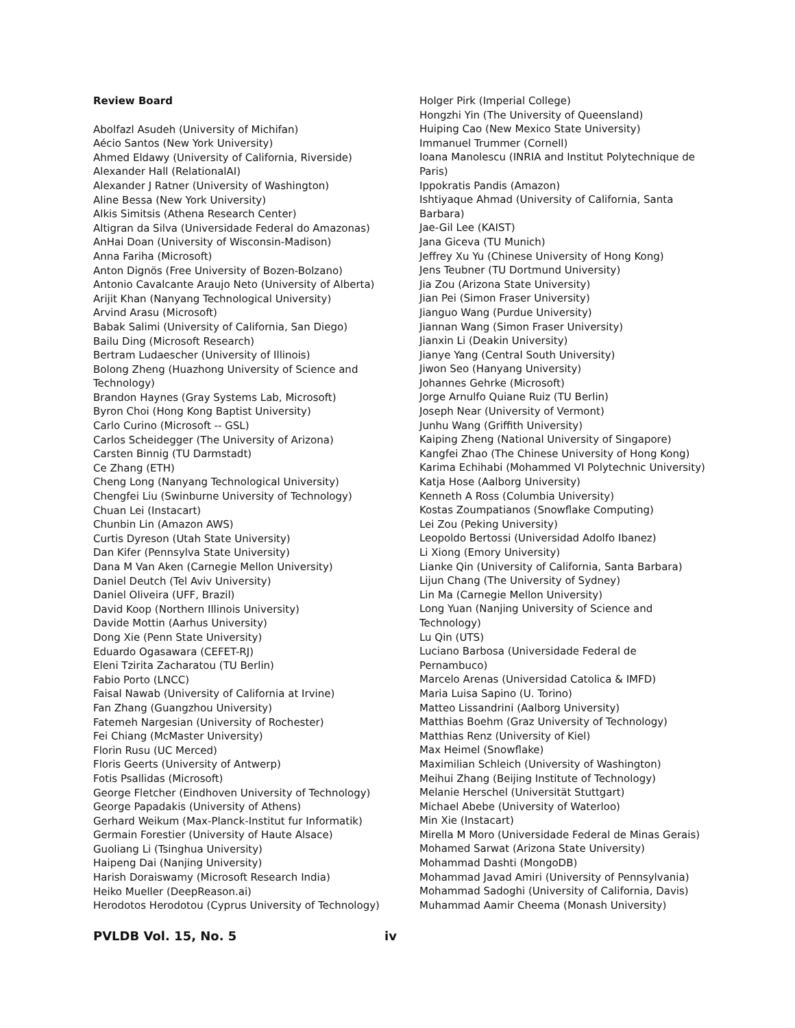Review Board
Abolfazl Asudeh (University of Michifan)
Aécio Santos (New York University)
Ahmed Eldawy (University of California, Riverside)
Alexander Hall (RelationalAI)
Alexander J Ratner (University of Washington)
Aline Bessa (New York University)
Alkis Simitsis (Athena Research Center)
Altigran da Silva (Universidade Federal do Amazonas)
AnHai Doan (University of Wisconsin-Madison)
Anna Fariha (Microsoft)
Anton Dignös (Free University of Bozen-Bolzano)
Antonio Cavalcante Araujo Neto (University of Alberta)
Arijit Khan (Nanyang Technological University)
Arvind Arasu (Microsoft)
Babak Salimi (University of California, San Diego)
Bailu Ding (Microsoft Research)
Bertram Ludaescher (University of Illinois)
Bolong Zheng (Huazhong University of Science and Technology)
Brandon Haynes (Gray Systems Lab, Microsoft)
Byron Choi (Hong Kong Baptist University)
Carlo Curino (Microsoft -- GSL)
Carlos Scheidegger (The University of Arizona)
Carsten Binnig (TU Darmstadt)
Ce Zhang (ETH)
Cheng Long (Nanyang Technological University)
Chengfei Liu (Swinburne University of Technology)
Chuan Lei (Instacart)
Chunbin Lin (Amazon AWS)
Curtis Dyreson (Utah State University)
Dan Kifer (Pennsylva State University)
Dana M Van Aken (Carnegie Mellon University)
Daniel Deutch (Tel Aviv University)
Daniel Oliveira (UFF, Brazil)
David Koop (Northern Illinois University)
Davide Mottin (Aarhus University)
Dong Xie (Penn State University)
Eduardo Ogasawara (CEFET-RJ)
Eleni Tzirita Zacharatou (TU Berlin)
Fabio Porto (LNCC)
Faisal Nawab (University of California at Irvine)
Fan Zhang (Guangzhou University)
Fatemeh Nargesian (University of Rochester)
Fei Chiang (McMaster University)
Florin Rusu (UC Merced)
Floris Geerts (University of Antwerp)
Fotis Psallidas (Microsoft)
George Fletcher (Eindhoven University of Technology)
George Papadakis (University of Athens)
Gerhard Weikum (Max-Planck-Institut fur Informatik)
Germain Forestier (University of Haute Alsace)
Guoliang Li (Tsinghua University)
Haipeng Dai (Nanjing University)
Harish Doraiswamy (Microsoft Research India)
Heiko Mueller (DeepReason.ai)
Herodotos Herodotou (Cyprus University of Technology)
Holger Pirk (Imperial College)
Hongzhi Yin (The University of Queensland)
Huiping Cao (New Mexico State University)
Immanuel Trummer (Cornell)
Ioana Manolescu (INRIA and Institut Polytechnique de Paris)
Ippokratis Pandis (Amazon)
Ishtiyaque Ahmad (University of California, Santa Barbara)
Jae-Gil Lee (KAIST)
Jana Giceva (TU Munich)
Jeffrey Xu Yu (Chinese University of Hong Kong)
Jens Teubner (TU Dortmund University)
Jia Zou (Arizona State University)
Jian Pei (Simon Fraser University)
Jianguo Wang (Purdue University)
Jiannan Wang (Simon Fraser University)
Jianxin Li (Deakin University)
Jianye Yang (Central South University)
Jiwon Seo (Hanyang University)
Johannes Gehrke (Microsoft)
Jorge Arnulfo Quiane Ruiz (TU Berlin)
Joseph Near (University of Vermont)
Junhu Wang (Griffith University)
Kaiping Zheng (National University of Singapore)
Kangfei Zhao (The Chinese University of Hong Kong)
Karima Echihabi (Mohammed VI Polytechnic University)
Katja Hose (Aalborg University)
Kenneth A Ross (Columbia University)
Kostas Zoumpatianos (Snowflake Computing)
Lei Zou (Peking University)
Leopoldo Bertossi (Universidad Adolfo Ibanez)
Li Xiong (Emory University)
Lianke Qin (University of California, Santa Barbara)
Lijun Chang (The University of Sydney)
Lin Ma (Carnegie Mellon University)
Long Yuan (Nanjing University of Science and Technology)
Lu Qin (UTS)
Luciano Barbosa (Universidade Federal de Pernambuco)
Marcelo Arenas (Universidad Catolica & IMFD)
Maria Luisa Sapino (U. Torino)
Matteo Lissandrini (Aalborg University)
Matthias Boehm (Graz University of Technology)
Matthias Renz (University of Kiel)
Max Heimel (Snowflake)
Maximilian Schleich (University of Washington)
Meihui Zhang (Beijing Institute of Technology)
Melanie Herschel (Universität Stuttgart)
Michael Abebe (University of Waterloo)
Min Xie (Instacart)
Mirella M Moro (Universidade Federal de Minas Gerais)
Mohamed Sarwat (Arizona State University)
Mohammad Dashti (MongoDB)
Mohammad Javad Amiri (University of Pennsylvania)
Mohammad Sadoghi (University of California, Davis)
Muhammad Aamir Cheema (Monash University)
PVLDB Vol. 15, No. 5 iv